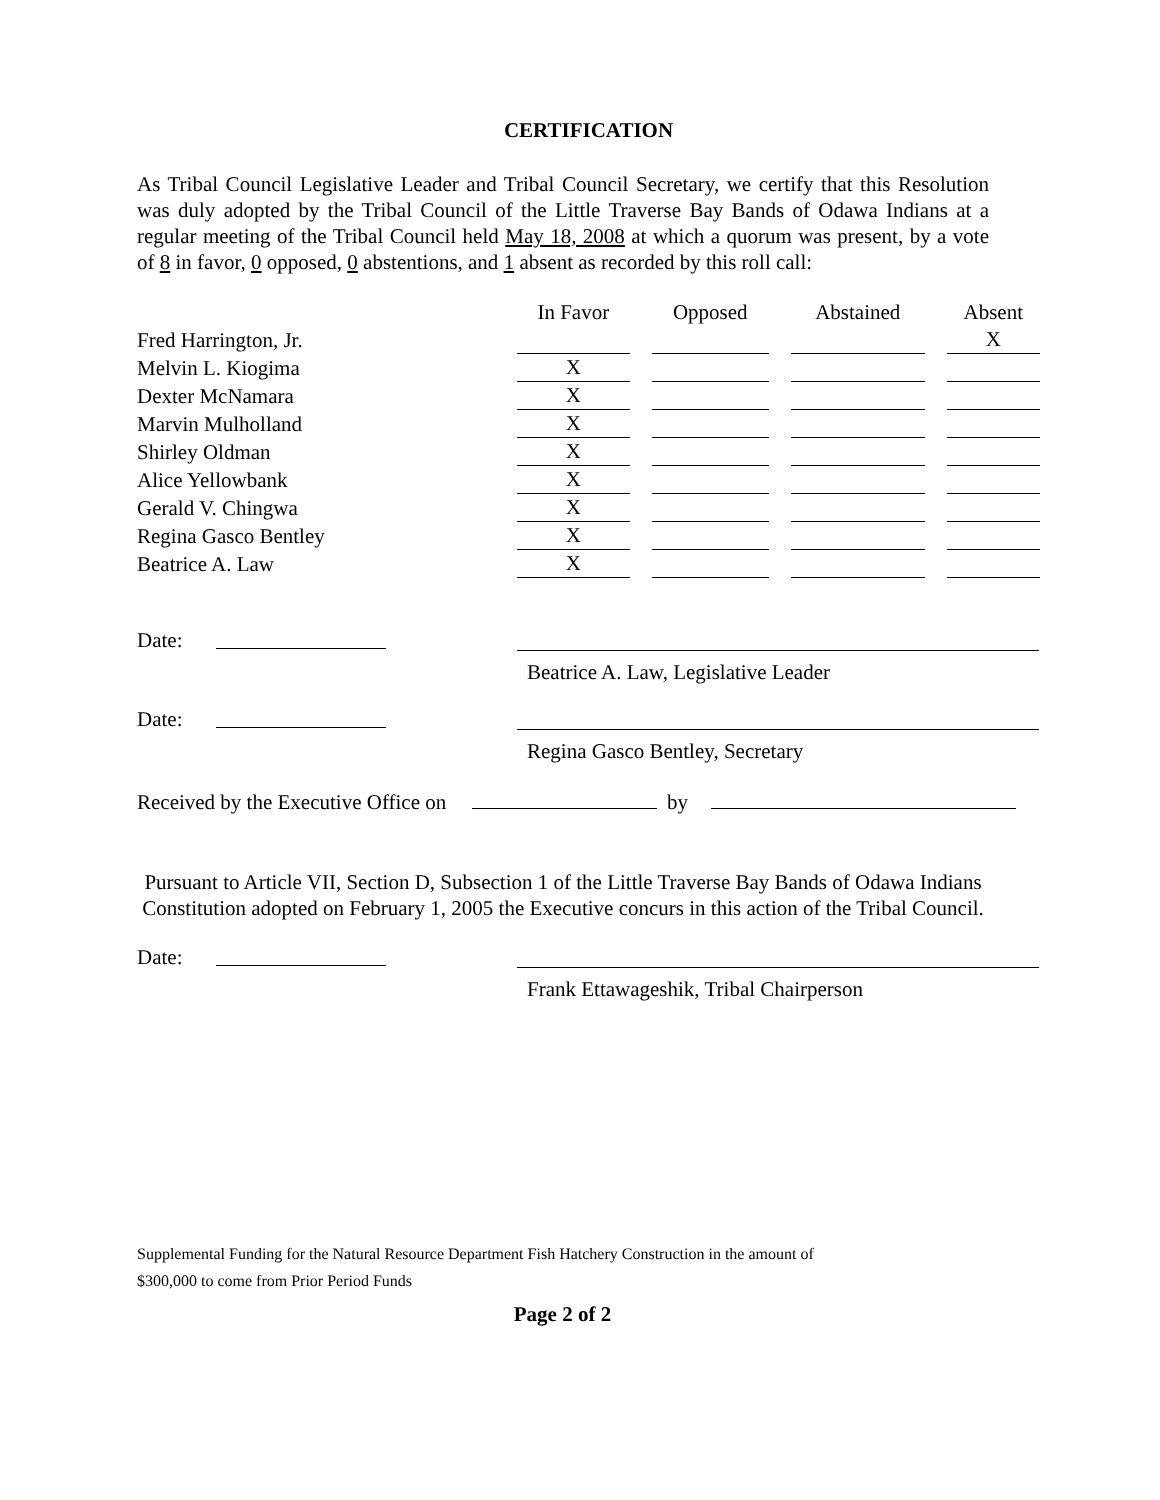CERTIFICATION
As Tribal Council Legislative Leader and Tribal Council Secretary, we certify that this Resolution was duly adopted by the Tribal Council of the Little Traverse Bay Bands of Odawa Indians at a regular meeting of the Tribal Council held May 18, 2008 at which a quorum was present, by a vote of 8 in favor, 0 opposed, 0 abstentions, and 1 absent as recorded by this roll call:
| | In Favor | | Opposed | | Abstained | | Absent |
| --- | --- | --- | --- | --- | --- | --- | --- |
| Fred Harrington, Jr. | | | | | | | X |
| Melvin L. Kiogima | X | | | | | | |
| Dexter McNamara | X | | | | | | |
| Marvin Mulholland | X | | | | | | |
| Shirley Oldman | X | | | | | | |
| Alice Yellowbank | X | | | | | | |
| Gerald V. Chingwa | X | | | | | | |
| Regina Gasco Bentley | X | | | | | | |
| Beatrice A. Law | X | | | | | | |
Date:
Beatrice A. Law, Legislative Leader
Date:
Regina Gasco Bentley, Secretary
Received by the Executive Office on by
Pursuant to Article VII, Section D, Subsection 1 of the Little Traverse Bay Bands of Odawa Indians Constitution adopted on February 1, 2005 the Executive concurs in this action of the Tribal Council.
Date:
Frank Ettawageshik, Tribal Chairperson
Supplemental Funding for the Natural Resource Department Fish Hatchery Construction in the amount of
$300,000 to come from Prior Period Funds
Page 2 of 2